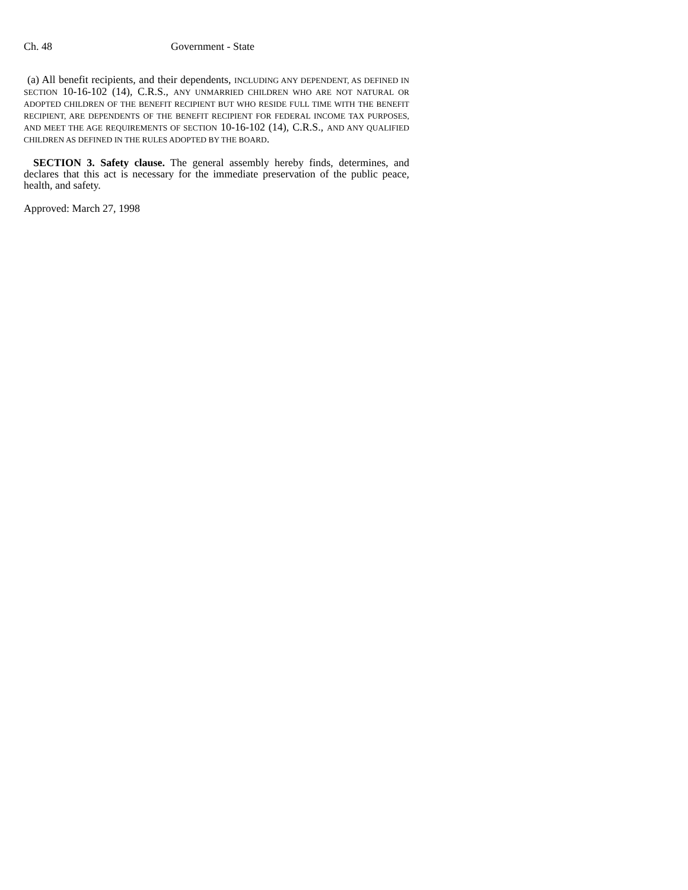Ch. 48 Government - State
(a) All benefit recipients, and their dependents, INCLUDING ANY DEPENDENT, AS DEFINED IN SECTION 10-16-102 (14), C.R.S., ANY UNMARRIED CHILDREN WHO ARE NOT NATURAL OR ADOPTED CHILDREN OF THE BENEFIT RECIPIENT BUT WHO RESIDE FULL TIME WITH THE BENEFIT RECIPIENT, ARE DEPENDENTS OF THE BENEFIT RECIPIENT FOR FEDERAL INCOME TAX PURPOSES, AND MEET THE AGE REQUIREMENTS OF SECTION 10-16-102 (14), C.R.S., AND ANY QUALIFIED CHILDREN AS DEFINED IN THE RULES ADOPTED BY THE BOARD.
SECTION 3. Safety clause. The general assembly hereby finds, determines, and declares that this act is necessary for the immediate preservation of the public peace, health, and safety.
Approved: March 27, 1998